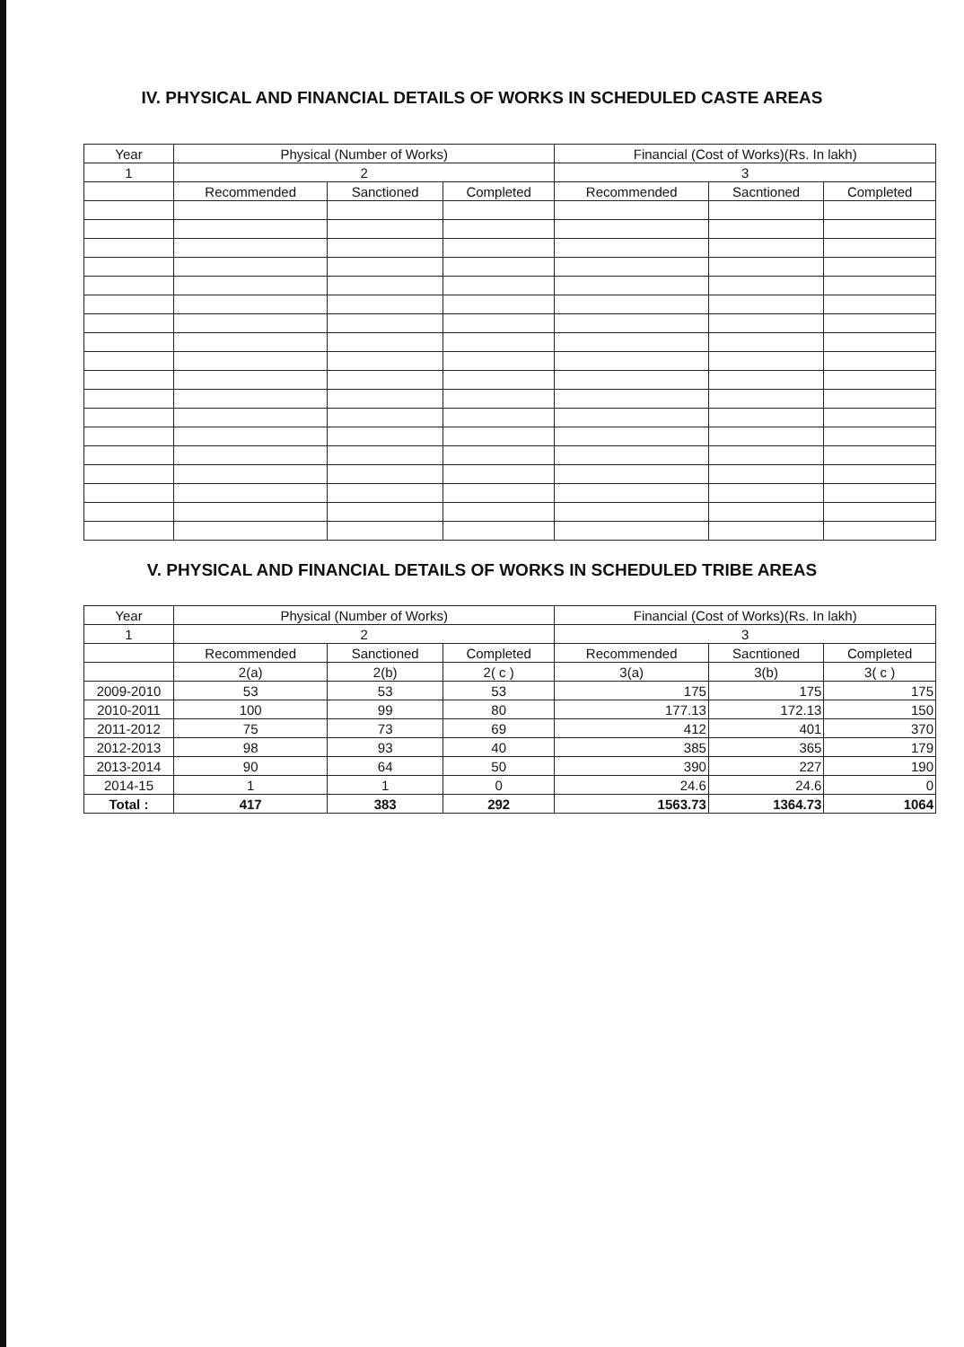IV. PHYSICAL AND FINANCIAL DETAILS OF WORKS IN SCHEDULED CASTE AREAS
| Year | Physical (Number of Works) | | | Financial (Cost of Works)(Rs. In lakh) | | |
| --- | --- | --- | --- | --- | --- | --- |
| 1 | 2 | | | 3 | | |
| | Recommended | Sanctioned | Completed | Recommended | Sacntioned | Completed |
V. PHYSICAL AND FINANCIAL DETAILS OF WORKS IN SCHEDULED TRIBE AREAS
| Year | Physical (Number of Works) | | | Financial (Cost of Works)(Rs. In lakh) | | |
| --- | --- | --- | --- | --- | --- | --- |
| 1 | 2 | | | 3 | | |
| | Recommended | Sanctioned | Completed | Recommended | Sacntioned | Completed |
| | 2(a) | 2(b) | 2( c ) | 3(a) | 3(b) | 3( c ) |
| 2009-2010 | 53 | 53 | 53 | 175 | 175 | 175 |
| 2010-2011 | 100 | 99 | 80 | 177.13 | 172.13 | 150 |
| 2011-2012 | 75 | 73 | 69 | 412 | 401 | 370 |
| 2012-2013 | 98 | 93 | 40 | 385 | 365 | 179 |
| 2013-2014 | 90 | 64 | 50 | 390 | 227 | 190 |
| 2014-15 | 1 | 1 | 0 | 24.6 | 24.6 | 0 |
| Total : | 417 | 383 | 292 | 1563.73 | 1364.73 | 1064 |